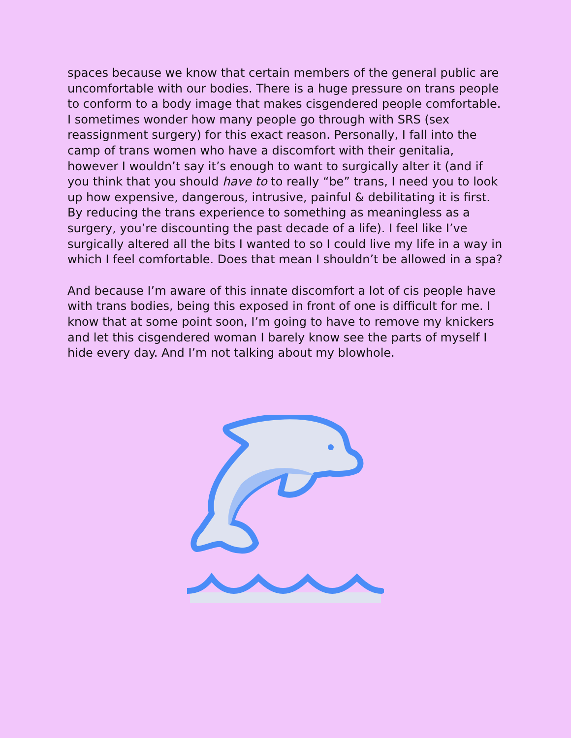spaces because we know that certain members of the general public are uncomfortable with our bodies. There is a huge pressure on trans people to conform to a body image that makes cisgendered people comfortable. I sometimes wonder how many people go through with SRS (sex reassignment surgery) for this exact reason. Personally, I fall into the camp of trans women who have a discomfort with their genitalia, however I wouldn’t say it’s enough to want to surgically alter it (and if you think that you should have to to really “be” trans, I need you to look up how expensive, dangerous, intrusive, painful & debilitating it is first. By reducing the trans experience to something as meaningless as a surgery, you’re discounting the past decade of a life). I feel like I’ve surgically altered all the bits I wanted to so I could live my life in a way in which I feel comfortable. Does that mean I shouldn’t be allowed in a spa?
And because I’m aware of this innate discomfort a lot of cis people have with trans bodies, being this exposed in front of one is difficult for me. I know that at some point soon, I’m going to have to remove my knickers and let this cisgendered woman I barely know see the parts of myself I hide every day. And I’m not talking about my blowhole.